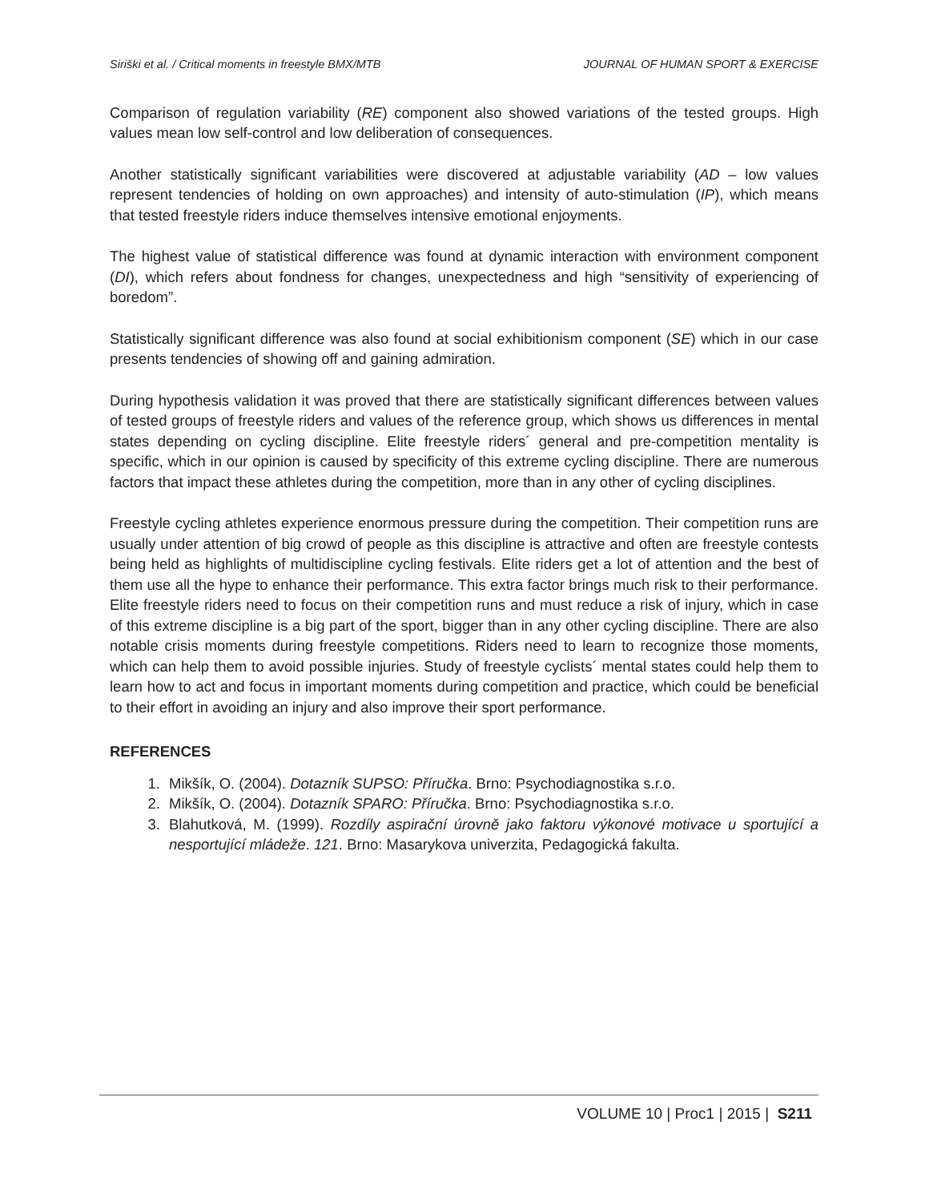Siriški et al. / Critical moments in freestyle BMX/MTB JOURNAL OF HUMAN SPORT & EXERCISE
Comparison of regulation variability (RE) component also showed variations of the tested groups. High values mean low self-control and low deliberation of consequences.
Another statistically significant variabilities were discovered at adjustable variability (AD – low values represent tendencies of holding on own approaches) and intensity of auto-stimulation (IP), which means that tested freestyle riders induce themselves intensive emotional enjoyments.
The highest value of statistical difference was found at dynamic interaction with environment component (DI), which refers about fondness for changes, unexpectedness and high “sensitivity of experiencing of boredom”.
Statistically significant difference was also found at social exhibitionism component (SE) which in our case presents tendencies of showing off and gaining admiration.
During hypothesis validation it was proved that there are statistically significant differences between values of tested groups of freestyle riders and values of the reference group, which shows us differences in mental states depending on cycling discipline. Elite freestyle riders´ general and pre-competition mentality is specific, which in our opinion is caused by specificity of this extreme cycling discipline. There are numerous factors that impact these athletes during the competition, more than in any other of cycling disciplines.
Freestyle cycling athletes experience enormous pressure during the competition. Their competition runs are usually under attention of big crowd of people as this discipline is attractive and often are freestyle contests being held as highlights of multidiscipline cycling festivals. Elite riders get a lot of attention and the best of them use all the hype to enhance their performance. This extra factor brings much risk to their performance. Elite freestyle riders need to focus on their competition runs and must reduce a risk of injury, which in case of this extreme discipline is a big part of the sport, bigger than in any other cycling discipline. There are also notable crisis moments during freestyle competitions. Riders need to learn to recognize those moments, which can help them to avoid possible injuries. Study of freestyle cyclists´ mental states could help them to learn how to act and focus in important moments during competition and practice, which could be beneficial to their effort in avoiding an injury and also improve their sport performance.
REFERENCES
1. Mikšík, O. (2004). Dotazník SUPSO: Příručka. Brno: Psychodiagnostika s.r.o.
2. Mikšík, O. (2004). Dotazník SPARO: Příručka. Brno: Psychodiagnostika s.r.o.
3. Blahutková, M. (1999). Rozdíly aspirační úrovně jako faktoru výkonové motivace u sportující a nesportující mládeže. 121. Brno: Masarykova univerzita, Pedagogická fakulta.
VOLUME 10 | Proc1 | 2015 | S211